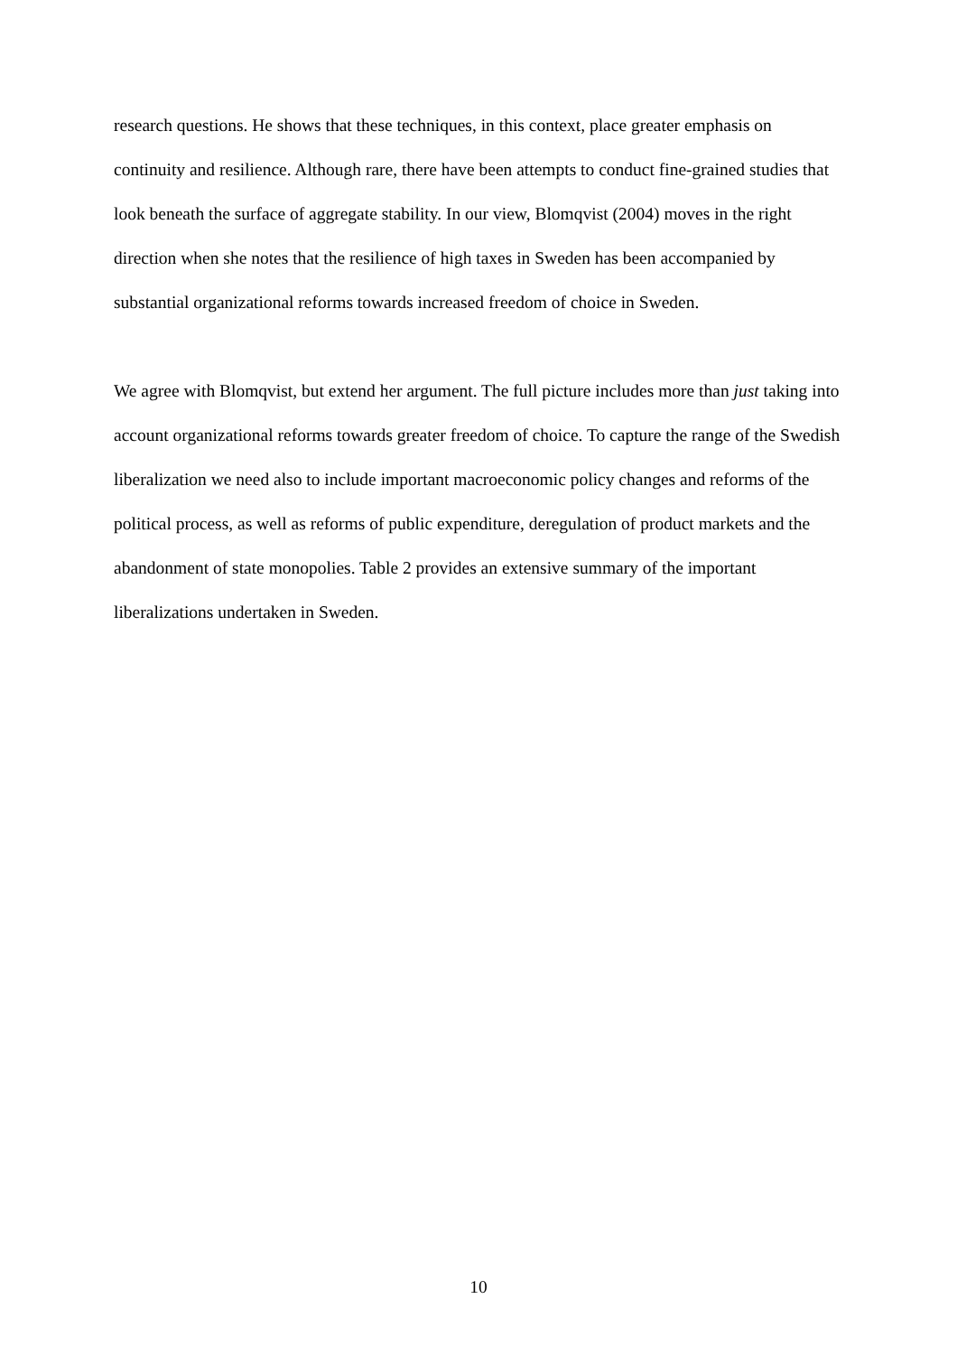research questions. He shows that these techniques, in this context, place greater emphasis on continuity and resilience. Although rare, there have been attempts to conduct fine-grained studies that look beneath the surface of aggregate stability. In our view, Blomqvist (2004) moves in the right direction when she notes that the resilience of high taxes in Sweden has been accompanied by substantial organizational reforms towards increased freedom of choice in Sweden.
We agree with Blomqvist, but extend her argument. The full picture includes more than just taking into account organizational reforms towards greater freedom of choice. To capture the range of the Swedish liberalization we need also to include important macroeconomic policy changes and reforms of the political process, as well as reforms of public expenditure, deregulation of product markets and the abandonment of state monopolies. Table 2 provides an extensive summary of the important liberalizations undertaken in Sweden.
10